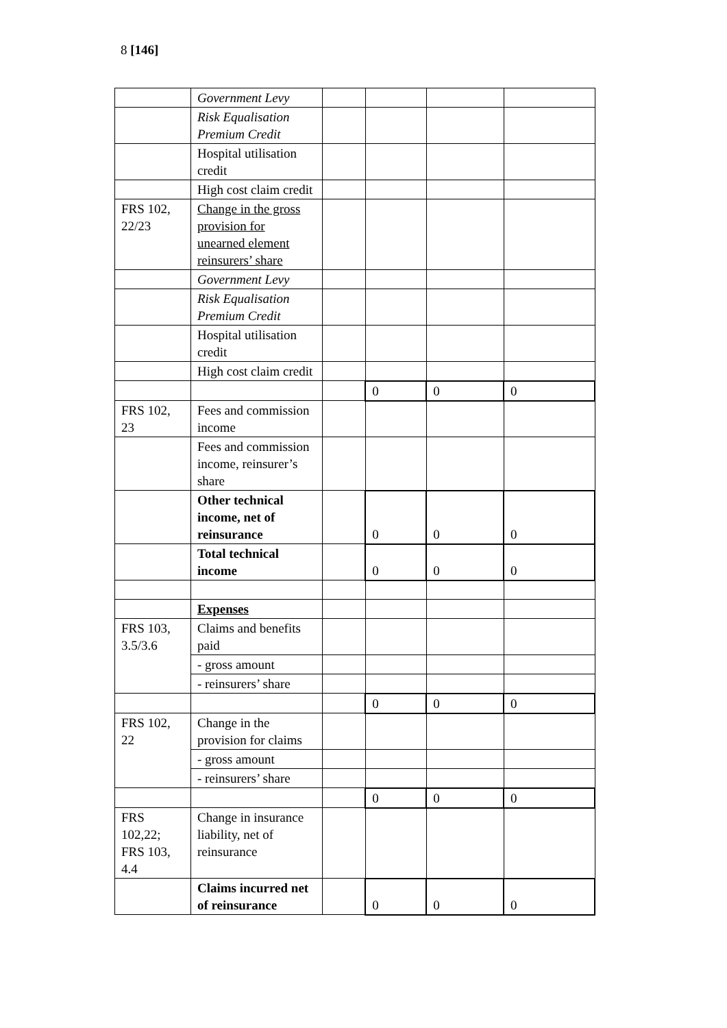8 [146]
| | Government Levy | | | | |
| | Risk Equalisation Premium Credit | | | | |
| | Hospital utilisation credit | | | | |
| | High cost claim credit | | | | |
| FRS 102, 22/23 | Change in the gross provision for unearned element reinsurers’ share | | | | |
| | Government Levy | | | | |
| | Risk Equalisation Premium Credit | | | | |
| | Hospital utilisation credit | | | | |
| | High cost claim credit | | | | |
| | | | 0 | 0 | 0 |
| FRS 102, 23 | Fees and commission income | | | | |
| | Fees and commission income, reinsurer’s share | | | | |
| | Other technical income, net of reinsurance | | 0 | 0 | 0 |
| | Total technical income | | 0 | 0 | 0 |
| | Expenses | | | | |
| FRS 103, 3.5/3.6 | Claims and benefits paid | | | | |
| | - gross amount | | | | |
| | - reinsurers’ share | | | | |
| | | | 0 | 0 | 0 |
| FRS 102, 22 | Change in the provision for claims | | | | |
| | - gross amount | | | | |
| | - reinsurers’ share | | | | |
| | | | 0 | 0 | 0 |
| FRS 102,22; FRS 103, 4.4 | Change in insurance liability, net of reinsurance | | | | |
| | Claims incurred net of reinsurance | | 0 | 0 | 0 |